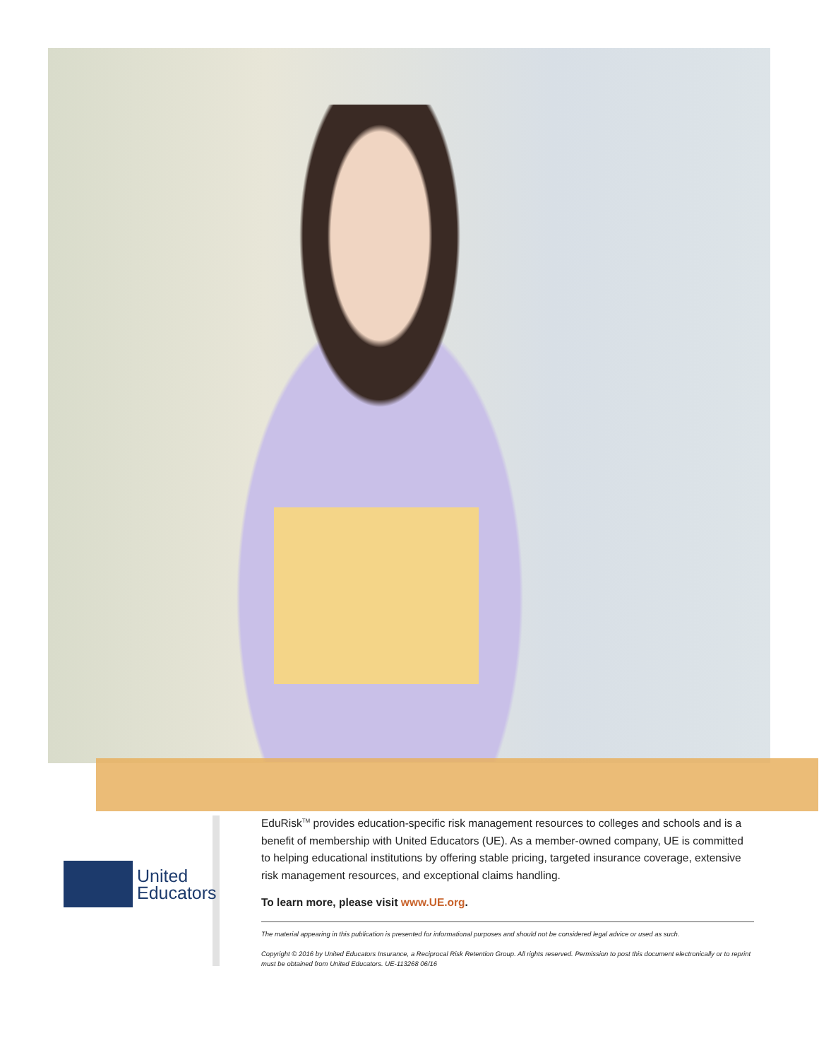United
Educators
EduRisk<sup>TM</sup> provides education-specific risk management resources to colleges and schools and is a benefit of membership with United Educators (UE). As a member-owned company, UE is committed to helping educational institutions by offering stable pricing, targeted insurance coverage, extensive risk management resources, and exceptional claims handling.
To learn more, please visit www.UE.org.
The material appearing in this publication is presented for informational purposes and should not be considered legal advice or used as such.
Copyright © 2016 by United Educators Insurance, a Reciprocal Risk Retention Group. All rights reserved. Permission to post this document electronically or to reprint must be obtained from United Educators. UE-113268 06/16